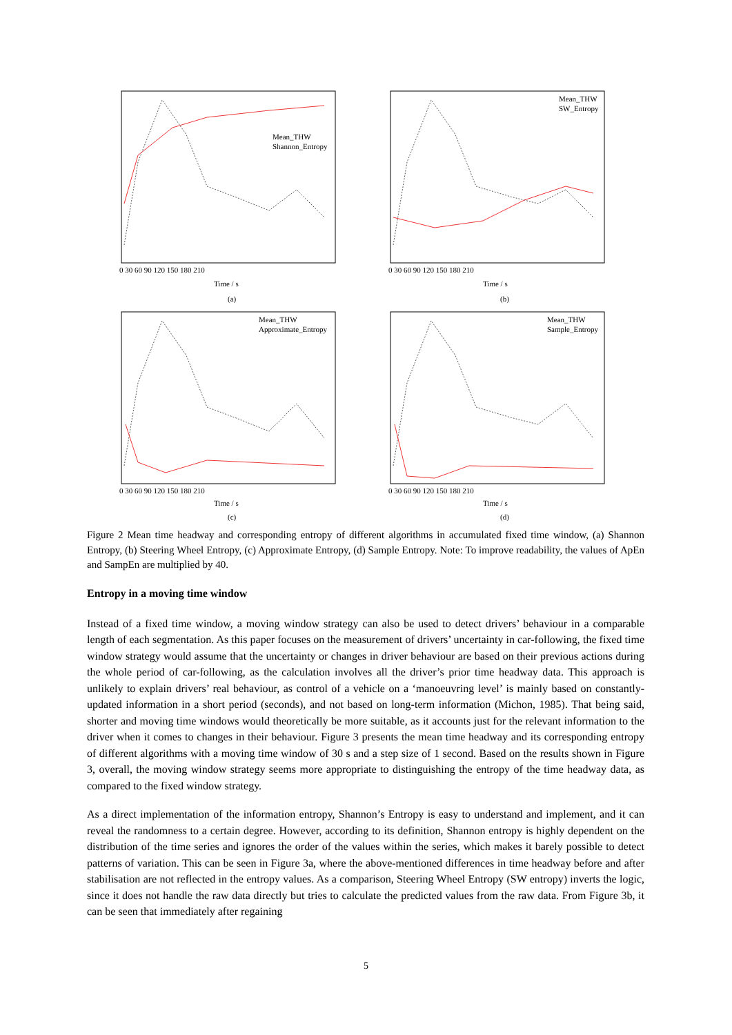Time / s
(a)
Time / s
(b)
Time / s
(c)
Time / s
(d)
Mean_THW
Shannon_Entropy
Mean_THW
SW_Entropy
Mean_THW
Approximate_Entropy
Mean_THW
Sample_Entropy
0 30 60 90 120 150 180 210
0 30 60 90 120 150 180 210
0 30 60 90 120 150 180 210
0 30 60 90 120 150 180 210
Figure 2 Mean time headway and corresponding entropy of different algorithms in accumulated fixed time window, (a) Shannon Entropy, (b) Steering Wheel Entropy, (c) Approximate Entropy, (d) Sample Entropy. Note: To improve readability, the values of ApEn and SampEn are multiplied by 40.
Entropy in a moving time window
Instead of a fixed time window, a moving window strategy can also be used to detect drivers’ behaviour in a comparable length of each segmentation. As this paper focuses on the measurement of drivers’ uncertainty in car-following, the fixed time window strategy would assume that the uncertainty or changes in driver behaviour are based on their previous actions during the whole period of car-following, as the calculation involves all the driver’s prior time headway data. This approach is unlikely to explain drivers’ real behaviour, as control of a vehicle on a ‘manoeuvring level’ is mainly based on constantly-updated information in a short period (seconds), and not based on long-term information (Michon, 1985). That being said, shorter and moving time windows would theoretically be more suitable, as it accounts just for the relevant information to the driver when it comes to changes in their behaviour. Figure 3 presents the mean time headway and its corresponding entropy of different algorithms with a moving time window of 30 s and a step size of 1 second. Based on the results shown in Figure 3, overall, the moving window strategy seems more appropriate to distinguishing the entropy of the time headway data, as compared to the fixed window strategy.
As a direct implementation of the information entropy, Shannon’s Entropy is easy to understand and implement, and it can reveal the randomness to a certain degree. However, according to its definition, Shannon entropy is highly dependent on the distribution of the time series and ignores the order of the values within the series, which makes it barely possible to detect patterns of variation. This can be seen in Figure 3a, where the above-mentioned differences in time headway before and after stabilisation are not reflected in the entropy values. As a comparison, Steering Wheel Entropy (SW entropy) inverts the logic, since it does not handle the raw data directly but tries to calculate the predicted values from the raw data. From Figure 3b, it can be seen that immediately after regaining
5